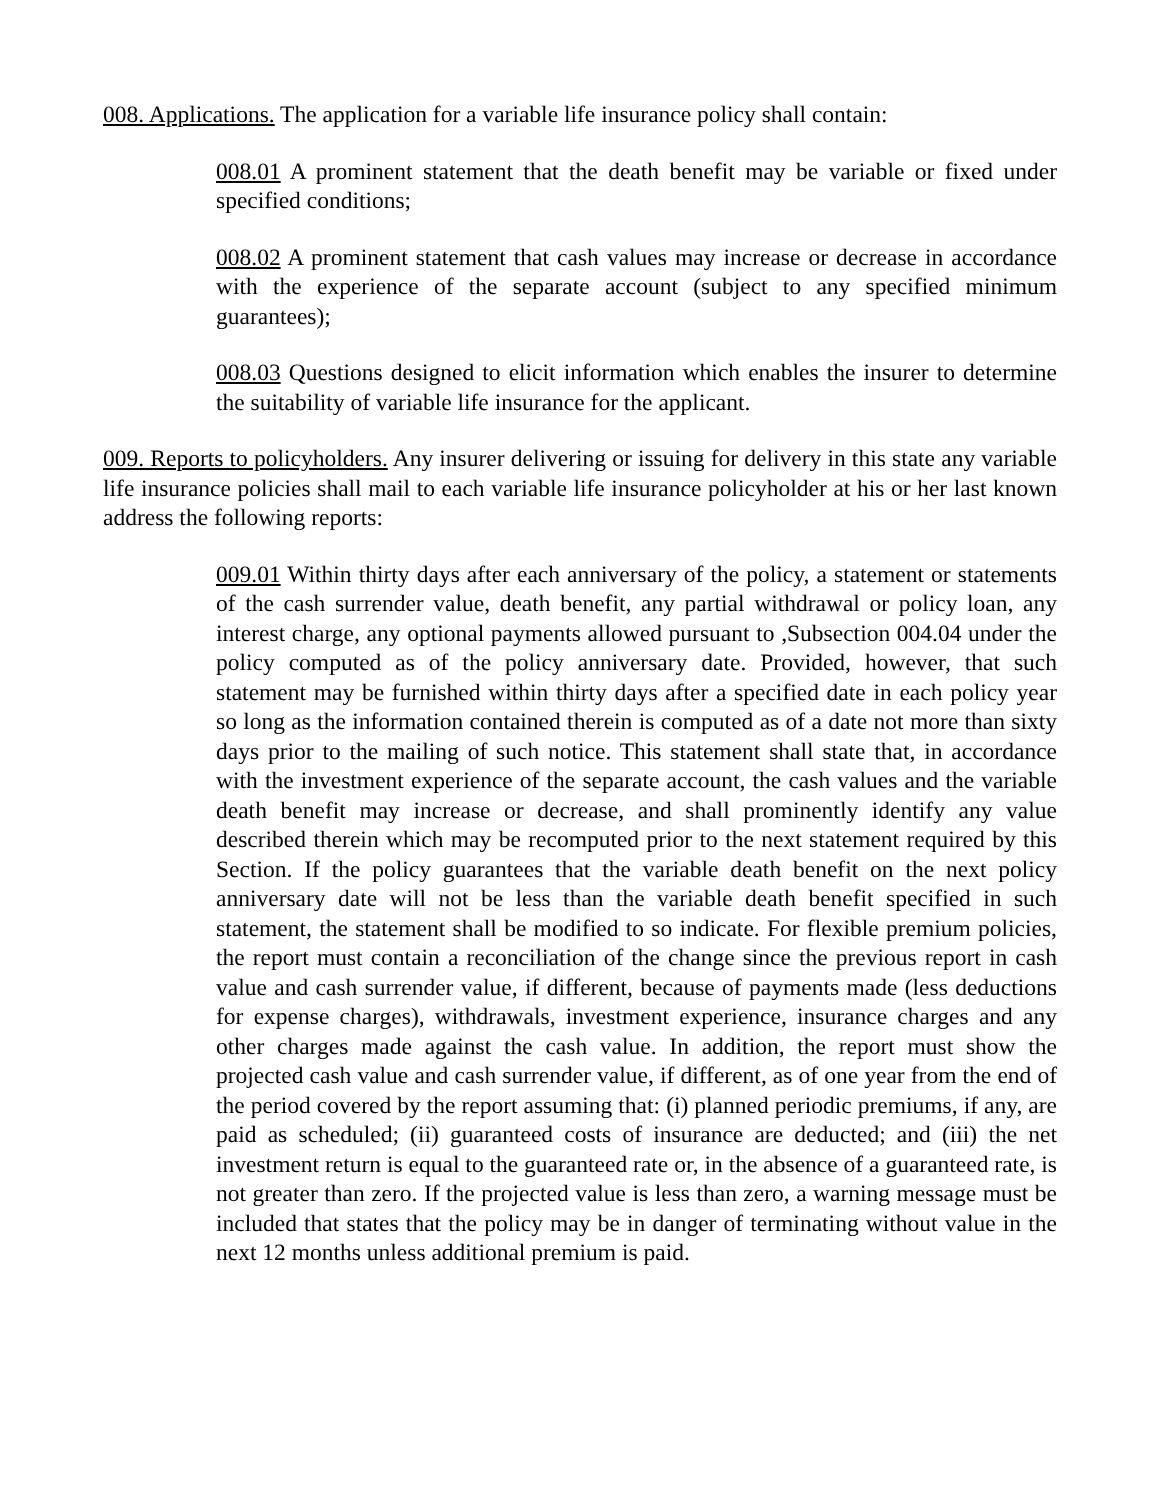008. Applications. The application for a variable life insurance policy shall contain:
008.01 A prominent statement that the death benefit may be variable or fixed under specified conditions;
008.02 A prominent statement that cash values may increase or decrease in accordance with the experience of the separate account (subject to any specified minimum guarantees);
008.03 Questions designed to elicit information which enables the insurer to determine the suitability of variable life insurance for the applicant.
009. Reports to policyholders. Any insurer delivering or issuing for delivery in this state any variable life insurance policies shall mail to each variable life insurance policyholder at his or her last known address the following reports:
009.01 Within thirty days after each anniversary of the policy, a statement or statements of the cash surrender value, death benefit, any partial withdrawal or policy loan, any interest charge, any optional payments allowed pursuant to ,Subsection 004.04 under the policy computed as of the policy anniversary date. Provided, however, that such statement may be furnished within thirty days after a specified date in each policy year so long as the information contained therein is computed as of a date not more than sixty days prior to the mailing of such notice. This statement shall state that, in accordance with the investment experience of the separate account, the cash values and the variable death benefit may increase or decrease, and shall prominently identify any value described therein which may be recomputed prior to the next statement required by this Section. If the policy guarantees that the variable death benefit on the next policy anniversary date will not be less than the variable death benefit specified in such statement, the statement shall be modified to so indicate. For flexible premium policies, the report must contain a reconciliation of the change since the previous report in cash value and cash surrender value, if different, because of payments made (less deductions for expense charges), withdrawals, investment experience, insurance charges and any other charges made against the cash value. In addition, the report must show the projected cash value and cash surrender value, if different, as of one year from the end of the period covered by the report assuming that: (i) planned periodic premiums, if any, are paid as scheduled; (ii) guaranteed costs of insurance are deducted; and (iii) the net investment return is equal to the guaranteed rate or, in the absence of a guaranteed rate, is not greater than zero. If the projected value is less than zero, a warning message must be included that states that the policy may be in danger of terminating without value in the next 12 months unless additional premium is paid.